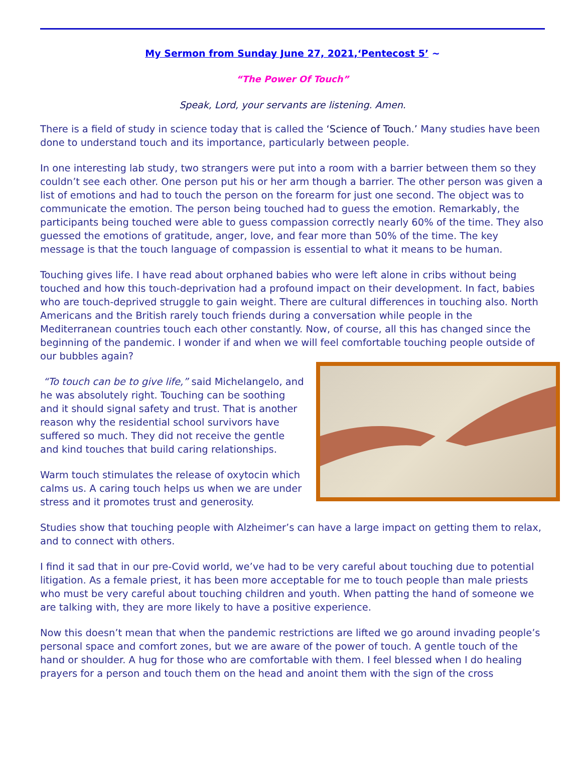My Sermon from Sunday June 27, 2021,‘Pentecost 5’ ~
“The Power Of Touch”
Speak, Lord, your servants are listening. Amen.
There is a field of study in science today that is called the ‘Science of Touch.’ Many studies have been done to understand touch and its importance, particularly between people.
In one interesting lab study, two strangers were put into a room with a barrier between them so they couldn’t see each other. One person put his or her arm though a barrier. The other person was given a list of emotions and had to touch the person on the forearm for just one second. The object was to communicate the emotion. The person being touched had to guess the emotion. Remarkably, the participants being touched were able to guess compassion correctly nearly 60% of the time. They also guessed the emotions of gratitude, anger, love, and fear more than 50% of the time. The key message is that the touch language of compassion is essential to what it means to be human.
Touching gives life. I have read about orphaned babies who were left alone in cribs without being touched and how this touch-deprivation had a profound impact on their development. In fact, babies who are touch-deprived struggle to gain weight. There are cultural differences in touching also. North Americans and the British rarely touch friends during a conversation while people in the Mediterranean countries touch each other constantly. Now, of course, all this has changed since the beginning of the pandemic. I wonder if and when we will feel comfortable touching people outside of our bubbles again?
“To touch can be to give life,” said Michelangelo, and he was absolutely right. Touching can be soothing and it should signal safety and trust. That is another reason why the residential school survivors have suffered so much. They did not receive the gentle and kind touches that build caring relationships.
Warm touch stimulates the release of oxytocin which calms us. A caring touch helps us when we are under stress and it promotes trust and generosity.
Studies show that touching people with Alzheimer’s can have a large impact on getting them to relax, and to connect with others.
I find it sad that in our pre-Covid world, we’ve had to be very careful about touching due to potential litigation. As a female priest, it has been more acceptable for me to touch people than male priests who must be very careful about touching children and youth. When patting the hand of someone we are talking with, they are more likely to have a positive experience.
Now this doesn’t mean that when the pandemic restrictions are lifted we go around invading people’s personal space and comfort zones, but we are aware of the power of touch. A gentle touch of the hand or shoulder. A hug for those who are comfortable with them. I feel blessed when I do healing prayers for a person and touch them on the head and anoint them with the sign of the cross